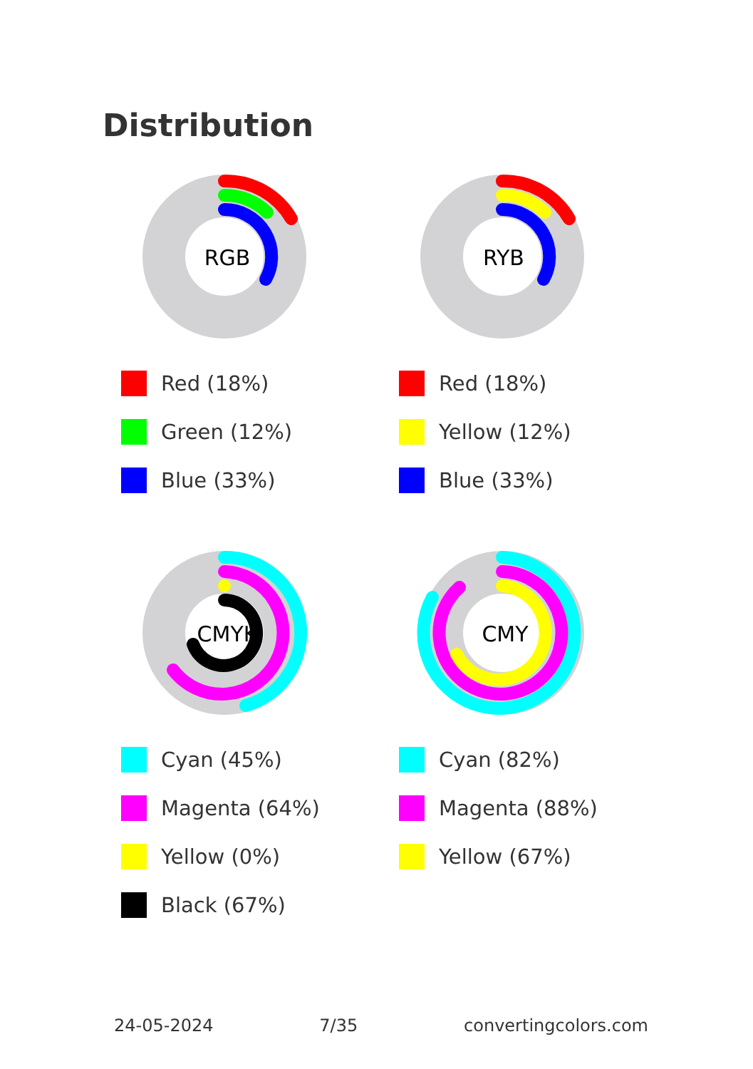Distribution
RGB
Red (18%)
Green (12%)
Blue (33%)
RYB
Red (18%)
Yellow (12%)
Blue (33%)
CMYK
Cyan (45%)
Magenta (64%)
Yellow (0%)
Black (67%)
CMY
Cyan (82%)
Magenta (88%)
Yellow (67%)
24-05-2024 7/35 convertingcolors.com